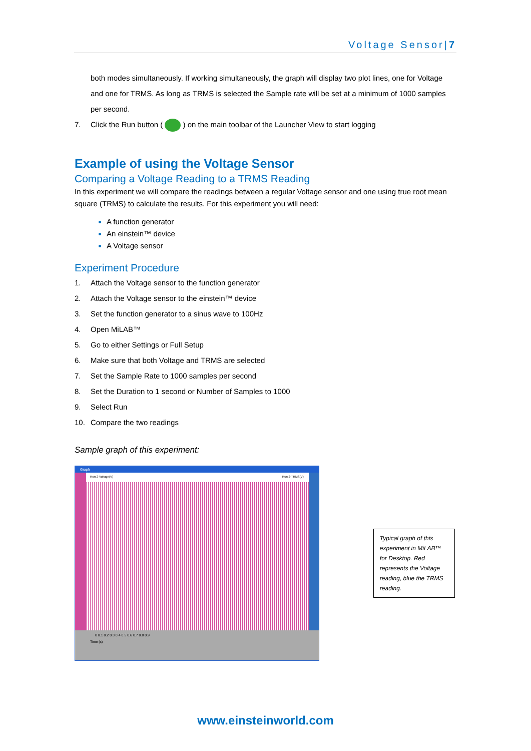Voltage Sensor|7
both modes simultaneously. If working simultaneously, the graph will display two plot lines, one for Voltage and one for TRMS. As long as TRMS is selected the Sample rate will be set at a minimum of 1000 samples per second.
7. Click the Run button ( ) on the main toolbar of the Launcher View to start logging
Example of using the Voltage Sensor
Comparing a Voltage Reading to a TRMS Reading
In this experiment we will compare the readings between a regular Voltage sensor and one using true root mean square (TRMS) to calculate the results. For this experiment you will need:
A function generator
An einstein™ device
A Voltage sensor
Experiment Procedure
1. Attach the Voltage sensor to the function generator
2. Attach the Voltage sensor to the einstein™ device
3. Set the function generator to a sinus wave to 100Hz
4. Open MiLAB™
5. Go to either Settings or Full Setup
6. Make sure that both Voltage and TRMS are selected
7. Set the Sample Rate to 1000 samples per second
8. Set the Duration to 1 second or Number of Samples to 1000
9. Select Run
10. Compare the two readings
Sample graph of this experiment:
Graph
Run 2-Voltage(V) Run 2-TRMS(V)
0 0.1 0.2 0.3 0.4 0.5 0.6 0.7 0.8 0.9
Time (s)
Typical graph of this experiment in MiLAB™ for Desktop. Red represents the Voltage reading, blue the TRMS reading.
www.einsteinworld.com